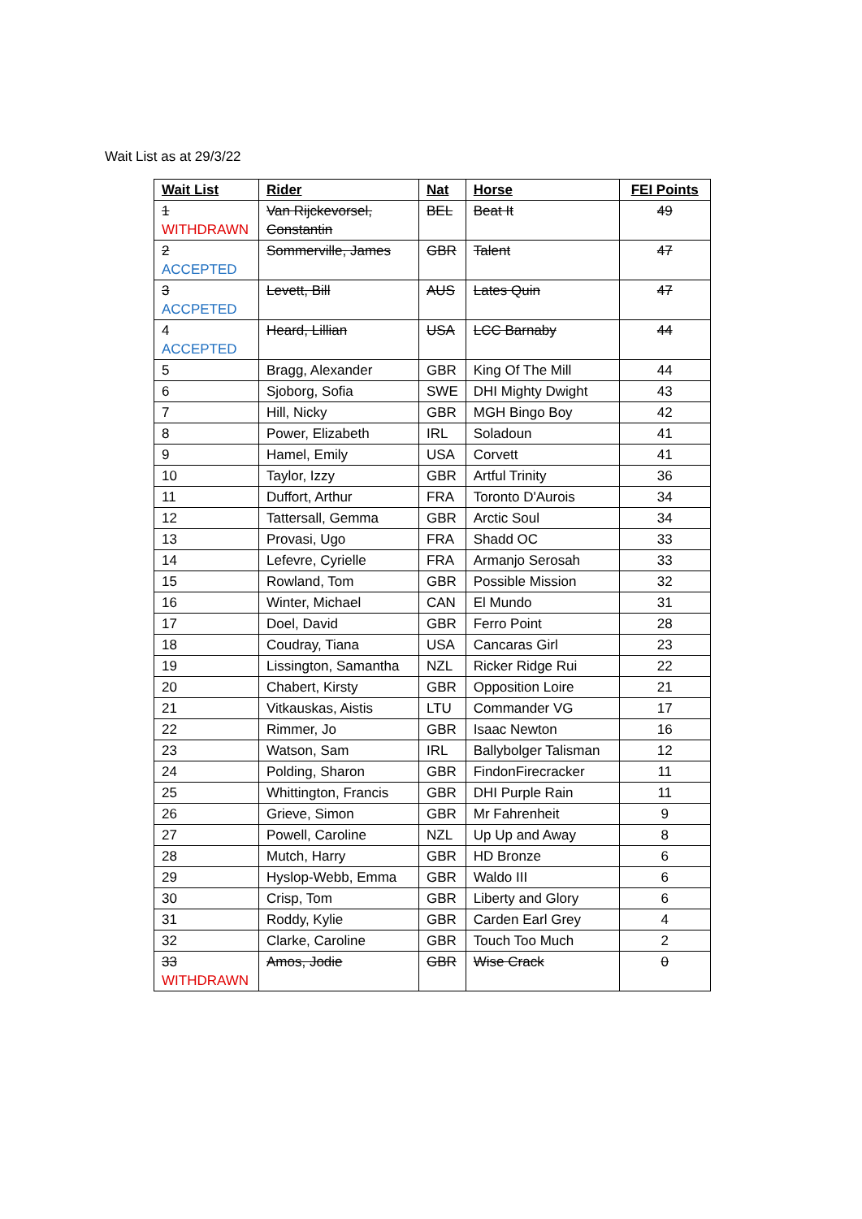Wait List as at 29/3/22
| Wait List | Rider | Nat | Horse | FEI Points |
| --- | --- | --- | --- | --- |
| 1 WITHDRAWN | Van Rijckevorsel, Constantin | BEL | Beat It | 49 |
| 2 ACCEPTED | Sommerville, James | GBR | Talent | 47 |
| 3 ACCPETED | Levett, Bill | AUS | Lates Quin | 47 |
| 4 ACCEPTED | Heard, Lillian | USA | LCC Barnaby | 44 |
| 5 | Bragg, Alexander | GBR | King Of The Mill | 44 |
| 6 | Sjoborg, Sofia | SWE | DHI Mighty Dwight | 43 |
| 7 | Hill, Nicky | GBR | MGH Bingo Boy | 42 |
| 8 | Power, Elizabeth | IRL | Soladoun | 41 |
| 9 | Hamel, Emily | USA | Corvett | 41 |
| 10 | Taylor, Izzy | GBR | Artful Trinity | 36 |
| 11 | Duffort, Arthur | FRA | Toronto D'Aurois | 34 |
| 12 | Tattersall, Gemma | GBR | Arctic Soul | 34 |
| 13 | Provasi, Ugo | FRA | Shadd OC | 33 |
| 14 | Lefevre, Cyrielle | FRA | Armanjo Serosah | 33 |
| 15 | Rowland, Tom | GBR | Possible Mission | 32 |
| 16 | Winter, Michael | CAN | El Mundo | 31 |
| 17 | Doel, David | GBR | Ferro Point | 28 |
| 18 | Coudray, Tiana | USA | Cancaras Girl | 23 |
| 19 | Lissington, Samantha | NZL | Ricker Ridge Rui | 22 |
| 20 | Chabert, Kirsty | GBR | Opposition Loire | 21 |
| 21 | Vitkauskas, Aistis | LTU | Commander VG | 17 |
| 22 | Rimmer, Jo | GBR | Isaac Newton | 16 |
| 23 | Watson, Sam | IRL | Ballybolger Talisman | 12 |
| 24 | Polding, Sharon | GBR | FindonFirecracker | 11 |
| 25 | Whittington, Francis | GBR | DHI Purple Rain | 11 |
| 26 | Grieve, Simon | GBR | Mr Fahrenheit | 9 |
| 27 | Powell, Caroline | NZL | Up Up and Away | 8 |
| 28 | Mutch, Harry | GBR | HD Bronze | 6 |
| 29 | Hyslop-Webb, Emma | GBR | Waldo III | 6 |
| 30 | Crisp, Tom | GBR | Liberty and Glory | 6 |
| 31 | Roddy, Kylie | GBR | Carden Earl Grey | 4 |
| 32 | Clarke, Caroline | GBR | Touch Too Much | 2 |
| 33 WITHDRAWN | Amos, Jodie | GBR | Wise Crack | 0 |